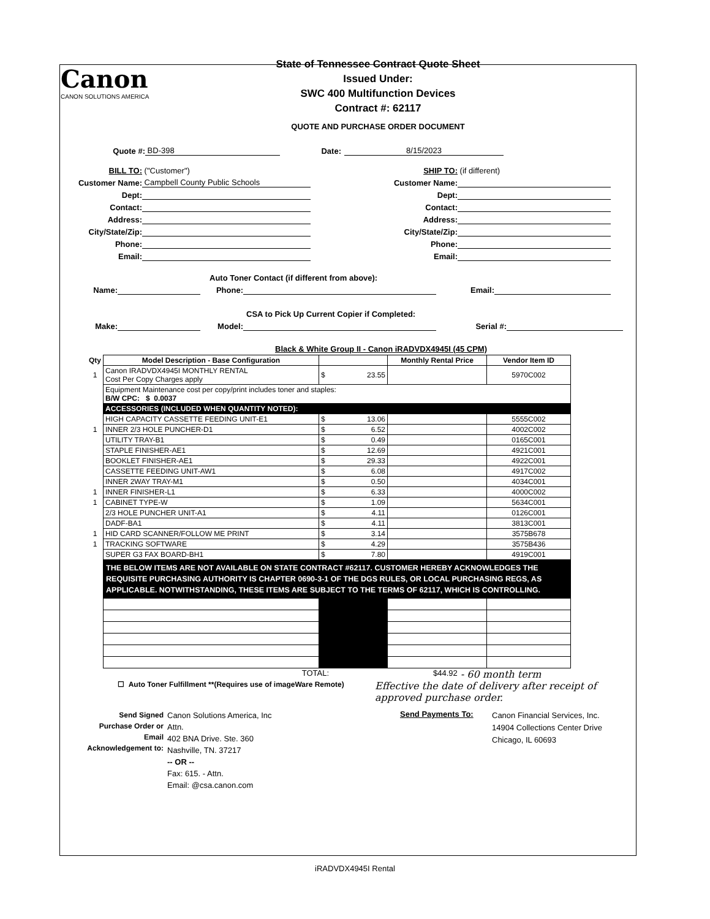Canon
CANON SOLUTIONS AMERICA
State of Tennessee Contract Quote Sheet
Issued Under:
SWC 400 Multifunction Devices
Contract #: 62117
QUOTE AND PURCHASE ORDER DOCUMENT
Quote #: BD-398 Date: 8/15/2023
BILL TO: ("Customer")
Customer Name: Campbell County Public Schools
Dept:
Contact:
Address:
City/State/Zip:
Phone:
Email:
SHIP TO: (if different)
Customer Name:
Dept:
Contact:
Address:
City/State/Zip:
Phone:
Email:
Auto Toner Contact (if different from above):
Name: Phone: Email:
CSA to Pick Up Current Copier if Completed:
Make: Model: Serial #:
Black & White Group II - Canon iRADVDX4945I (45 CPM)
| Qty | Model Description - Base Configuration | | Monthly Rental Price | Vendor Item ID |
| --- | --- | --- | --- | --- |
| 1 | Canon IRADVDX4945I MONTHLY RENTAL Cost Per Copy Charges apply | $ 23.55 | | 5970C002 |
| | Equipment Maintenance cost per copy/print includes toner and staples: B/W CPC: $ 0.0037 | | | |
| | ACCESSORIES (INCLUDED WHEN QUANTITY NOTED): | | | |
| | HIGH CAPACITY CASSETTE FEEDING UNIT-E1 | $ 13.06 | | 5555C002 |
| 1 | INNER 2/3 HOLE PUNCHER-D1 | $ 6.52 | | 4002C002 |
| | UTILITY TRAY-B1 | $ 0.49 | | 0165C001 |
| | STAPLE FINISHER-AE1 | $ 12.69 | | 4921C001 |
| | BOOKLET FINISHER-AE1 | $ 29.33 | | 4922C001 |
| | CASSETTE FEEDING UNIT-AW1 | $ 6.08 | | 4917C002 |
| | INNER 2WAY TRAY-M1 | $ 0.50 | | 4034C001 |
| 1 | INNER FINISHER-L1 | $ 6.33 | | 4000C002 |
| 1 | CABINET TYPE-W | $ 1.09 | | 5634C001 |
| | 2/3 HOLE PUNCHER UNIT-A1 | $ 4.11 | | 0126C001 |
| | DADF-BA1 | $ 4.11 | | 3813C001 |
| 1 | HID CARD SCANNER/FOLLOW ME PRINT | $ 3.14 | | 3575B678 |
| 1 | TRACKING SOFTWARE | $ 4.29 | | 3575B436 |
| | SUPER G3 FAX BOARD-BH1 | $ 7.80 | | 4919C001 |
| | THE BELOW ITEMS ARE NOT AVAILABLE ON STATE CONTRACT #62117. CUSTOMER HEREBY ACKNOWLEDGES THE REQUISITE PURCHASING AUTHORITY IS CHAPTER 0690-3-1 OF THE DGS RULES, OR LOCAL PURCHASING REGS, AS APPLICABLE. NOTWITHSTANDING, THESE ITEMS ARE SUBJECT TO THE TERMS OF 62117, WHICH IS CONTROLLING. | | | |
TOTAL: $44.92 - 60 month term
☐ Auto Toner Fulfillment **(Requires use of imageWare Remote) Effective the date of delivery after receipt of approved purchase order.
Send Signed
Purchase Order or
Email
Acknowledgement to:
Canon Solutions America, Inc
Attn.
402 BNA Drive. Ste. 360
Nashville, TN. 37217
-- OR --
Fax: 615. - Attn.
Email: @csa.canon.com
Send Payments To:
Canon Financial Services, Inc.
14904 Collections Center Drive
Chicago, IL 60693
iRADVDX4945I Rental